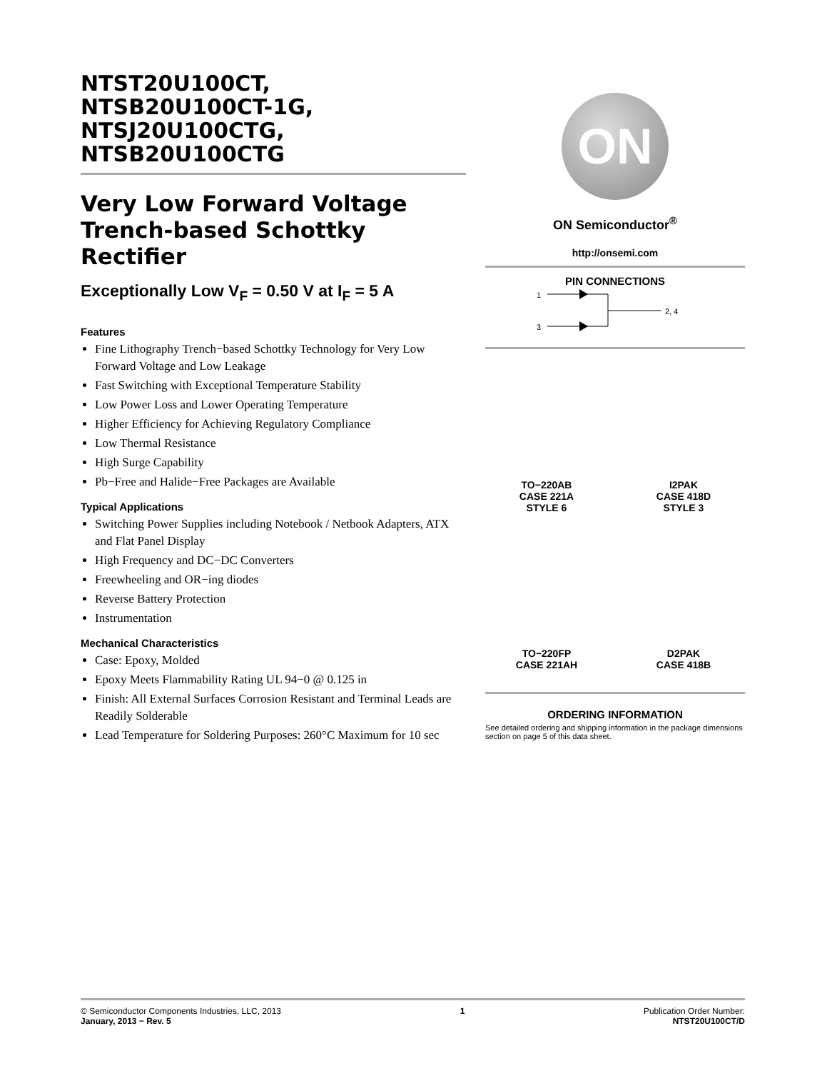NTST20U100CT,
NTSB20U100CT-1G,
NTSJ20U100CTG,
NTSB20U100CTG
Very Low Forward Voltage Trench-based Schottky Rectifier
Exceptionally Low V<sub>F</sub> = 0.50 V at I<sub>F</sub> = 5 A
Features
Fine Lithography Trench−based Schottky Technology for Very Low Forward Voltage and Low Leakage
Fast Switching with Exceptional Temperature Stability
Low Power Loss and Lower Operating Temperature
Higher Efficiency for Achieving Regulatory Compliance
Low Thermal Resistance
High Surge Capability
Pb−Free and Halide−Free Packages are Available
Typical Applications
Switching Power Supplies including Notebook / Netbook Adapters, ATX and Flat Panel Display
High Frequency and DC−DC Converters
Freewheeling and OR−ing diodes
Reverse Battery Protection
Instrumentation
Mechanical Characteristics
Case: Epoxy, Molded
Epoxy Meets Flammability Rating UL 94−0 @ 0.125 in
Finish: All External Surfaces Corrosion Resistant and Terminal Leads are Readily Solderable
Lead Temperature for Soldering Purposes: 260°C Maximum for 10 sec
ON
ON Semiconductor<sup>®</sup>
http://onsemi.com
PIN CONNECTIONS
1
3
2, 4
TO−220AB
CASE 221A
STYLE 6
I2PAK
CASE 418D
STYLE 3
TO−220FP
CASE 221AH
D2PAK
CASE 418B
ORDERING INFORMATION
See detailed ordering and shipping information in the package dimensions section on page 5 of this data sheet.
© Semiconductor Components Industries, LLC, 2013
January, 2013 − Rev. 5
1 Publication Order Number:
NTST20U100CT/D